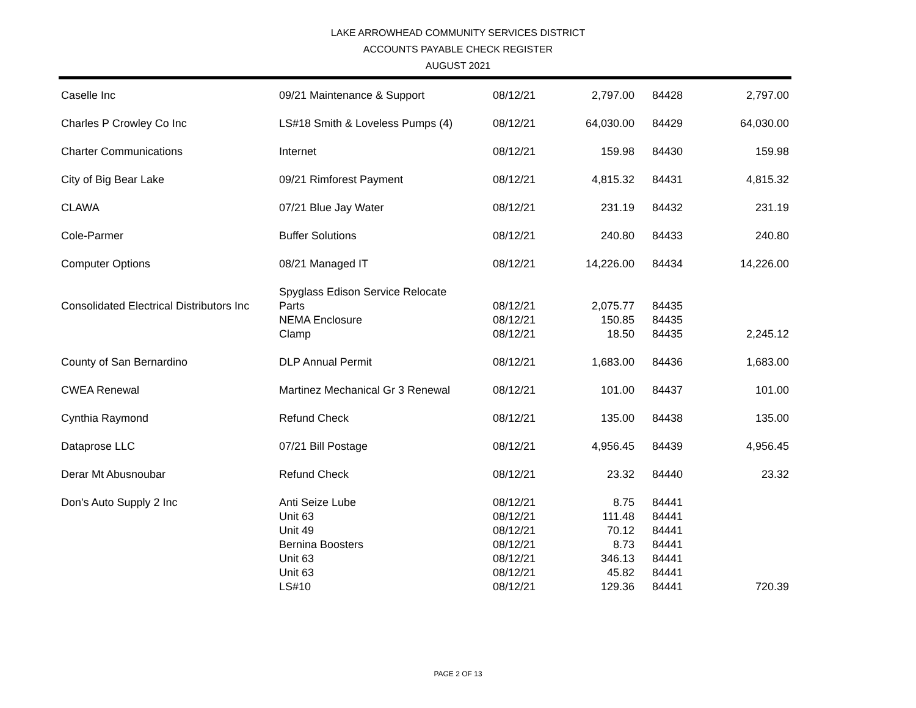LAKE ARROWHEAD COMMUNITY SERVICES DISTRICT
ACCOUNTS PAYABLE CHECK REGISTER
AUGUST 2021
| Caselle Inc | 09/21 Maintenance & Support | 08/12/21 | 2,797.00 | 84428 | 2,797.00 |
| Charles P Crowley Co Inc | LS#18 Smith & Loveless Pumps (4) | 08/12/21 | 64,030.00 | 84429 | 64,030.00 |
| Charter Communications | Internet | 08/12/21 | 159.98 | 84430 | 159.98 |
| City of Big Bear Lake | 09/21 Rimforest Payment | 08/12/21 | 4,815.32 | 84431 | 4,815.32 |
| CLAWA | 07/21 Blue Jay Water | 08/12/21 | 231.19 | 84432 | 231.19 |
| Cole-Parmer | Buffer Solutions | 08/12/21 | 240.80 | 84433 | 240.80 |
| Computer Options | 08/21 Managed IT | 08/12/21 | 14,226.00 | 84434 | 14,226.00 |
| | Spyglass Edison Service Relocate | | | | |
| Consolidated Electrical Distributors Inc | Parts | 08/12/21 | 2,075.77 | 84435 | |
| | NEMA Enclosure | 08/12/21 | 150.85 | 84435 | |
| | Clamp | 08/12/21 | 18.50 | 84435 | 2,245.12 |
| County of San Bernardino | DLP Annual Permit | 08/12/21 | 1,683.00 | 84436 | 1,683.00 |
| CWEA Renewal | Martinez Mechanical Gr 3 Renewal | 08/12/21 | 101.00 | 84437 | 101.00 |
| Cynthia Raymond | Refund Check | 08/12/21 | 135.00 | 84438 | 135.00 |
| Dataprose LLC | 07/21 Bill Postage | 08/12/21 | 4,956.45 | 84439 | 4,956.45 |
| Derar Mt Abusnoubar | Refund Check | 08/12/21 | 23.32 | 84440 | 23.32 |
| Don's Auto Supply 2 Inc | Anti Seize Lube | 08/12/21 | 8.75 | 84441 | |
| | Unit 63 | 08/12/21 | 111.48 | 84441 | |
| | Unit 49 | 08/12/21 | 70.12 | 84441 | |
| | Bernina Boosters | 08/12/21 | 8.73 | 84441 | |
| | Unit 63 | 08/12/21 | 346.13 | 84441 | |
| | Unit 63 | 08/12/21 | 45.82 | 84441 | |
| | LS#10 | 08/12/21 | 129.36 | 84441 | 720.39 |
PAGE 2 OF 13